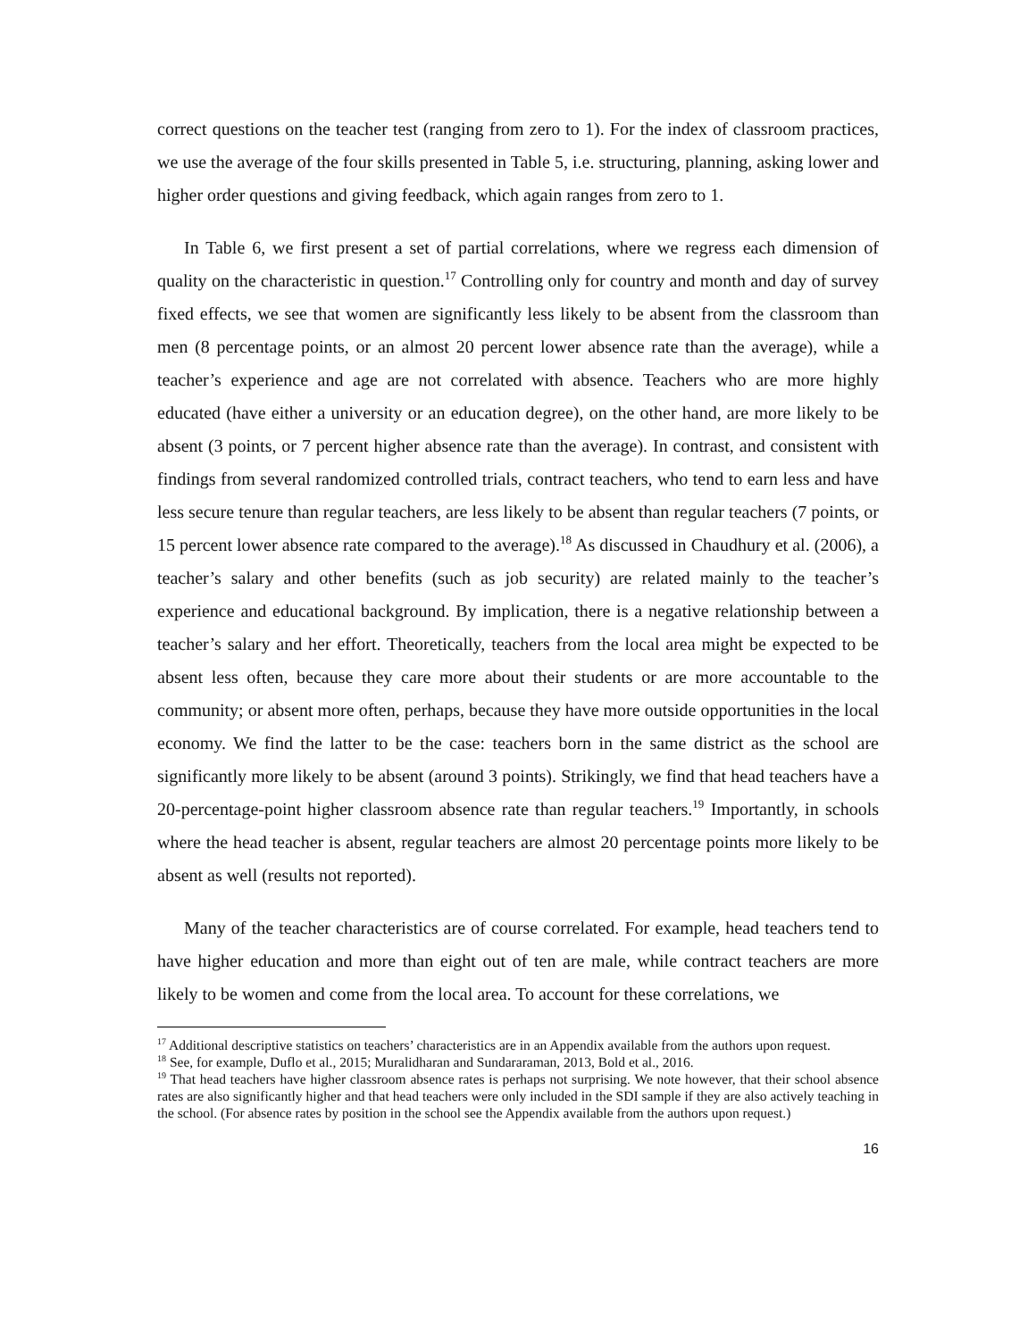correct questions on the teacher test (ranging from zero to 1). For the index of classroom practices, we use the average of the four skills presented in Table 5, i.e. structuring, planning, asking lower and higher order questions and giving feedback, which again ranges from zero to 1.
In Table 6, we first present a set of partial correlations, where we regress each dimension of quality on the characteristic in question.<sup>17</sup> Controlling only for country and month and day of survey fixed effects, we see that women are significantly less likely to be absent from the classroom than men (8 percentage points, or an almost 20 percent lower absence rate than the average), while a teacher’s experience and age are not correlated with absence. Teachers who are more highly educated (have either a university or an education degree), on the other hand, are more likely to be absent (3 points, or 7 percent higher absence rate than the average). In contrast, and consistent with findings from several randomized controlled trials, contract teachers, who tend to earn less and have less secure tenure than regular teachers, are less likely to be absent than regular teachers (7 points, or 15 percent lower absence rate compared to the average).<sup>18</sup> As discussed in Chaudhury et al. (2006), a teacher’s salary and other benefits (such as job security) are related mainly to the teacher’s experience and educational background. By implication, there is a negative relationship between a teacher’s salary and her effort. Theoretically, teachers from the local area might be expected to be absent less often, because they care more about their students or are more accountable to the community; or absent more often, perhaps, because they have more outside opportunities in the local economy. We find the latter to be the case: teachers born in the same district as the school are significantly more likely to be absent (around 3 points). Strikingly, we find that head teachers have a 20-percentage-point higher classroom absence rate than regular teachers.<sup>19</sup> Importantly, in schools where the head teacher is absent, regular teachers are almost 20 percentage points more likely to be absent as well (results not reported).
Many of the teacher characteristics are of course correlated. For example, head teachers tend to have higher education and more than eight out of ten are male, while contract teachers are more likely to be women and come from the local area. To account for these correlations, we
<sup>17</sup> Additional descriptive statistics on teachers’ characteristics are in an Appendix available from the authors upon request.
<sup>18</sup> See, for example, Duflo et al., 2015; Muralidharan and Sundararaman, 2013, Bold et al., 2016.
<sup>19</sup> That head teachers have higher classroom absence rates is perhaps not surprising. We note however, that their school absence rates are also significantly higher and that head teachers were only included in the SDI sample if they are also actively teaching in the school. (For absence rates by position in the school see the Appendix available from the authors upon request.)
16